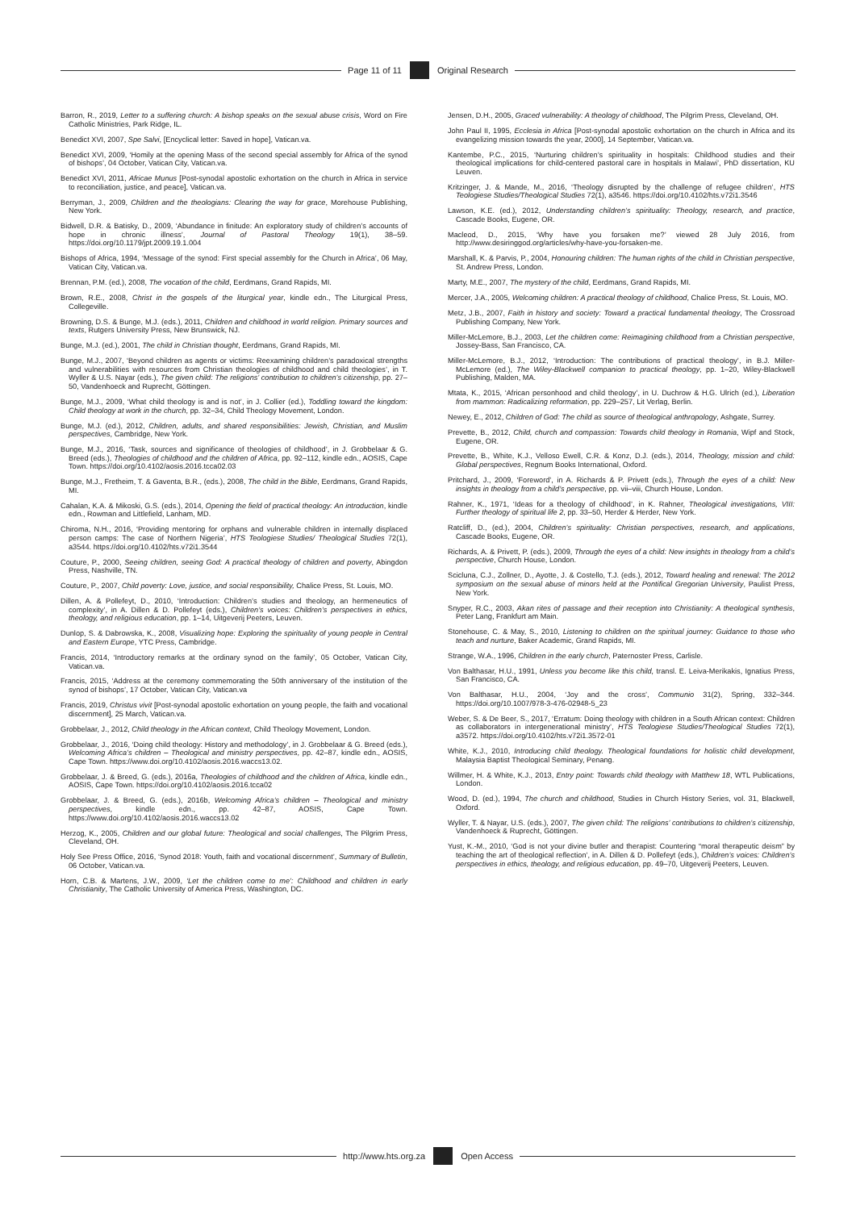Page 11 of 11 Original Research
Barron, R., 2019, Letter to a suffering church: A bishop speaks on the sexual abuse crisis, Word on Fire Catholic Ministries, Park Ridge, IL.
Benedict XVI, 2007, Spe Salvi, [Encyclical letter: Saved in hope], Vatican.va.
Benedict XVI, 2009, ‘Homily at the opening Mass of the second special assembly for Africa of the synod of bishops’, 04 October, Vatican City, Vatican.va.
Benedict XVI, 2011, Africae Munus [Post-synodal apostolic exhortation on the church in Africa in service to reconciliation, justice, and peace], Vatican.va.
Berryman, J., 2009, Children and the theologians: Clearing the way for grace, Morehouse Publishing, New York.
Bidwell, D.R. & Batisky, D., 2009, ‘Abundance in finitude: An exploratory study of children’s accounts of hope in chronic illness’, Journal of Pastoral Theology 19(1), 38–59. https://doi.org/10.1179/jpt.2009.19.1.004
Bishops of Africa, 1994, ‘Message of the synod: First special assembly for the Church in Africa’, 06 May, Vatican City, Vatican.va.
Brennan, P.M. (ed.), 2008, The vocation of the child, Eerdmans, Grand Rapids, MI.
Brown, R.E., 2008, Christ in the gospels of the liturgical year, kindle edn., The Liturgical Press, Collegeville.
Browning, D.S. & Bunge, M.J. (eds.), 2011, Children and childhood in world religion. Primary sources and texts, Rutgers University Press, New Brunswick, NJ.
Bunge, M.J. (ed.), 2001, The child in Christian thought, Eerdmans, Grand Rapids, MI.
Bunge, M.J., 2007, ‘Beyond children as agents or victims: Reexamining children’s paradoxical strengths and vulnerabilities with resources from Christian theologies of childhood and child theologies’, in T. Wyller & U.S. Nayar (eds.), The given child: The religions’ contribution to children’s citizenship, pp. 27–50, Vandenhoeck and Ruprecht, Göttingen.
Bunge, M.J., 2009, ‘What child theology is and is not’, in J. Collier (ed.), Toddling toward the kingdom: Child theology at work in the church, pp. 32–34, Child Theology Movement, London.
Bunge, M.J. (ed.), 2012, Children, adults, and shared responsibilities: Jewish, Christian, and Muslim perspectives, Cambridge, New York.
Bunge, M.J., 2016, ‘Task, sources and significance of theologies of childhood’, in J. Grobbelaar & G. Breed (eds.), Theologies of childhood and the children of Africa, pp. 92–112, kindle edn., AOSIS, Cape Town. https://doi.org/10.4102/aosis.2016.tcca02.03
Bunge, M.J., Fretheim, T. & Gaventa, B.R., (eds.), 2008, The child in the Bible, Eerdmans, Grand Rapids, MI.
Cahalan, K.A. & Mikoski, G.S. (eds.), 2014, Opening the field of practical theology: An introduction, kindle edn., Rowman and Littlefield, Lanham, MD.
Chiroma, N.H., 2016, ‘Providing mentoring for orphans and vulnerable children in internally displaced person camps: The case of Northern Nigeria’, HTS Teologiese Studies/ Theological Studies 72(1), a3544. https://doi.org/10.4102/hts.v72i1.3544
Couture, P., 2000, Seeing children, seeing God: A practical theology of children and poverty, Abingdon Press, Nashville, TN.
Couture, P., 2007, Child poverty: Love, justice, and social responsibility, Chalice Press, St. Louis, MO.
Dillen, A. & Pollefeyt, D., 2010, ‘Introduction: Children’s studies and theology, an hermeneutics of complexity’, in A. Dillen & D. Pollefeyt (eds.), Children’s voices: Children’s perspectives in ethics, theology, and religious education, pp. 1–14, Uitgeverij Peeters, Leuven.
Dunlop, S. & Dabrowska, K., 2008, Visualizing hope: Exploring the spirituality of young people in Central and Eastern Europe, YTC Press, Cambridge.
Francis, 2014, ‘Introductory remarks at the ordinary synod on the family’, 05 October, Vatican City, Vatican.va.
Francis, 2015, ‘Address at the ceremony commemorating the 50th anniversary of the institution of the synod of bishops’, 17 October, Vatican City, Vatican.va
Francis, 2019, Christus vivit [Post-synodal apostolic exhortation on young people, the faith and vocational discernment], 25 March, Vatican.va.
Grobbelaar, J., 2012, Child theology in the African context, Child Theology Movement, London.
Grobbelaar, J., 2016, ‘Doing child theology: History and methodology’, in J. Grobbelaar & G. Breed (eds.), Welcoming Africa’s children – Theological and ministry perspectives, pp. 42–87, kindle edn., AOSIS, Cape Town. https://www.doi.org/10.4102/aosis.2016.waccs13.02.
Grobbelaar, J. & Breed, G. (eds.), 2016a, Theologies of childhood and the children of Africa, kindle edn., AOSIS, Cape Town. https://doi.org/10.4102/aosis.2016.tcca02
Grobbelaar, J. & Breed, G. (eds.), 2016b, Welcoming Africa’s children – Theological and ministry perspectives, kindle edn., pp. 42–87, AOSIS, Cape Town. https://www.doi.org/10.4102/aosis.2016.waccs13.02
Herzog, K., 2005, Children and our global future: Theological and social challenges, The Pilgrim Press, Cleveland, OH.
Holy See Press Office, 2016, ‘Synod 2018: Youth, faith and vocational discernment’, Summary of Bulletin, 06 October, Vatican.va.
Horn, C.B. & Martens, J.W., 2009, ‘Let the children come to me’: Childhood and children in early Christianity, The Catholic University of America Press, Washington, DC.
Jensen, D.H., 2005, Graced vulnerability: A theology of childhood, The Pilgrim Press, Cleveland, OH.
John Paul II, 1995, Ecclesia in Africa [Post-synodal apostolic exhortation on the church in Africa and its evangelizing mission towards the year, 2000], 14 September, Vatican.va.
Kantembe, P.C., 2015, ‘Nurturing children’s spirituality in hospitals: Childhood studies and their theological implications for child-centered pastoral care in hospitals in Malawi’, PhD dissertation, KU Leuven.
Kritzinger, J. & Mande, M., 2016, ‘Theology disrupted by the challenge of refugee children’, HTS Teologiese Studies/Theological Studies 72(1), a3546. https://doi.org/10.4102/hts.v72i1.3546
Lawson, K.E. (ed.), 2012, Understanding children’s spirituality: Theology, research, and practice, Cascade Books, Eugene, OR.
Macleod, D., 2015, ‘Why have you forsaken me?’ viewed 28 July 2016, from http://www.desiringgod.org/articles/why-have-you-forsaken-me.
Marshall, K. & Parvis, P., 2004, Honouring children: The human rights of the child in Christian perspective, St. Andrew Press, London.
Marty, M.E., 2007, The mystery of the child, Eerdmans, Grand Rapids, MI.
Mercer, J.A., 2005, Welcoming children: A practical theology of childhood, Chalice Press, St. Louis, MO.
Metz, J.B., 2007, Faith in history and society: Toward a practical fundamental theology, The Crossroad Publishing Company, New York.
Miller-McLemore, B.J., 2003, Let the children come: Reimagining childhood from a Christian perspective, Jossey-Bass, San Francisco, CA.
Miller-McLemore, B.J., 2012, ‘Introduction: The contributions of practical theology’, in B.J. Miller-McLemore (ed.), The Wiley-Blackwell companion to practical theology, pp. 1–20, Wiley-Blackwell Publishing, Malden, MA.
Mtata, K., 2015, ‘African personhood and child theology’, in U. Duchrow & H.G. Ulrich (ed.), Liberation from mammon: Radicalizing reformation, pp. 229–257, Lit Verlag, Berlin.
Newey, E., 2012, Children of God: The child as source of theological anthropology, Ashgate, Surrey.
Prevette, B., 2012, Child, church and compassion: Towards child theology in Romania, Wipf and Stock, Eugene, OR.
Prevette, B., White, K.J., Velloso Ewell, C.R. & Konz, D.J. (eds.), 2014, Theology, mission and child: Global perspectives, Regnum Books International, Oxford.
Pritchard, J., 2009, ‘Foreword’, in A. Richards & P. Privett (eds.), Through the eyes of a child: New insights in theology from a child’s perspective, pp. vii–viii, Church House, London.
Rahner, K., 1971, ‘Ideas for a theology of childhood’, in K. Rahner, Theological investigations, VIII: Further theology of spiritual life 2, pp. 33–50, Herder & Herder, New York.
Ratcliff, D., (ed.), 2004, Children’s spirituality: Christian perspectives, research, and applications, Cascade Books, Eugene, OR.
Richards, A. & Privett, P. (eds.), 2009, Through the eyes of a child: New insights in theology from a child’s perspective, Church House, London.
Scicluna, C.J., Zollner, D., Ayotte, J. & Costello, T.J. (eds.), 2012, Toward healing and renewal: The 2012 symposium on the sexual abuse of minors held at the Pontifical Gregorian University, Paulist Press, New York.
Snyper, R.C., 2003, Akan rites of passage and their reception into Christianity: A theological synthesis, Peter Lang, Frankfurt am Main.
Stonehouse, C. & May, S., 2010, Listening to children on the spiritual journey: Guidance to those who teach and nurture, Baker Academic, Grand Rapids, MI.
Strange, W.A., 1996, Children in the early church, Paternoster Press, Carlisle.
Von Balthasar, H.U., 1991, Unless you become like this child, transl. E. Leiva-Merikakis, Ignatius Press, San Francisco, CA.
Von Balthasar, H.U., 2004, ‘Joy and the cross’, Communio 31(2), Spring, 332–344. https://doi.org/10.1007/978-3-476-02948-5_23
Weber, S. & De Beer, S., 2017, ‘Erratum: Doing theology with children in a South African context: Children as collaborators in intergenerational ministry’, HTS Teologiese Studies/Theological Studies 72(1), a3572. https://doi.org/10.4102/hts.v72i1.3572-01
White, K.J., 2010, Introducing child theology. Theological foundations for holistic child development, Malaysia Baptist Theological Seminary, Penang.
Willmer, H. & White, K.J., 2013, Entry point: Towards child theology with Matthew 18, WTL Publications, London.
Wood, D. (ed.), 1994, The church and childhood, Studies in Church History Series, vol. 31, Blackwell, Oxford.
Wyller, T. & Nayar, U.S. (eds.), 2007, The given child: The religions’ contributions to children’s citizenship, Vandenhoeck & Ruprecht, Göttingen.
Yust, K.-M., 2010, ‘God is not your divine butler and therapist: Countering “moral therapeutic deism” by teaching the art of theological reflection’, in A. Dillen & D. Pollefeyt (eds.), Children’s voices: Children’s perspectives in ethics, theology, and religious education, pp. 49–70, Uitgeverij Peeters, Leuven.
http://www.hts.org.za Open Access